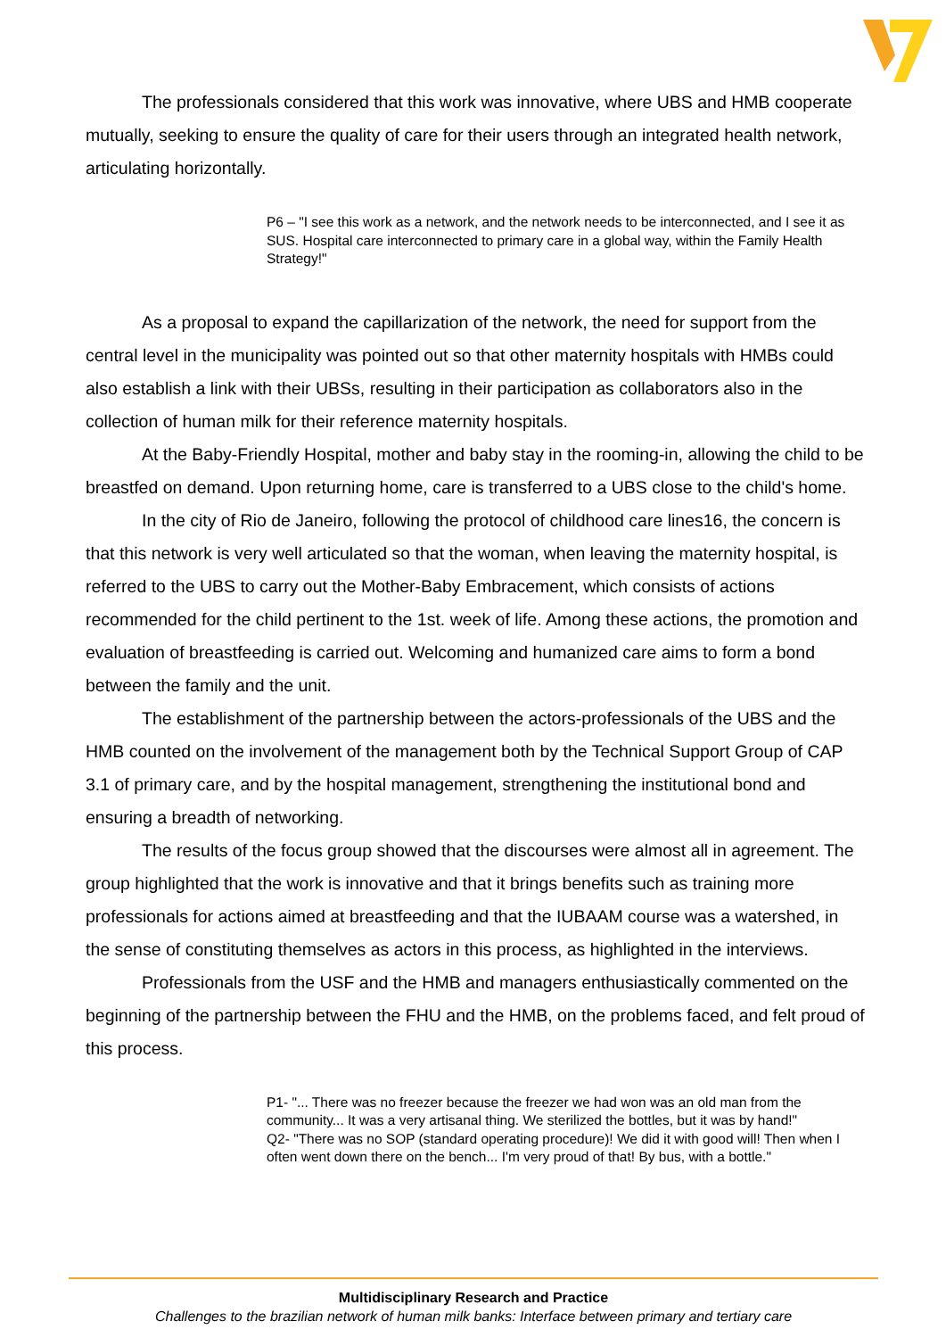The professionals considered that this work was innovative, where UBS and HMB cooperate mutually, seeking to ensure the quality of care for their users through an integrated health network, articulating horizontally.
P6 – "I see this work as a network, and the network needs to be interconnected, and I see it as SUS. Hospital care interconnected to primary care in a global way, within the Family Health Strategy!"
As a proposal to expand the capillarization of the network, the need for support from the central level in the municipality was pointed out so that other maternity hospitals with HMBs could also establish a link with their UBSs, resulting in their participation as collaborators also in the collection of human milk for their reference maternity hospitals.
At the Baby-Friendly Hospital, mother and baby stay in the rooming-in, allowing the child to be breastfed on demand. Upon returning home, care is transferred to a UBS close to the child's home.
In the city of Rio de Janeiro, following the protocol of childhood care lines16, the concern is that this network is very well articulated so that the woman, when leaving the maternity hospital, is referred to the UBS to carry out the Mother-Baby Embracement, which consists of actions recommended for the child pertinent to the 1st. week of life. Among these actions, the promotion and evaluation of breastfeeding is carried out. Welcoming and humanized care aims to form a bond between the family and the unit.
The establishment of the partnership between the actors-professionals of the UBS and the HMB counted on the involvement of the management both by the Technical Support Group of CAP 3.1 of primary care, and by the hospital management, strengthening the institutional bond and ensuring a breadth of networking.
The results of the focus group showed that the discourses were almost all in agreement. The group highlighted that the work is innovative and that it brings benefits such as training more professionals for actions aimed at breastfeeding and that the IUBAAM course was a watershed, in the sense of constituting themselves as actors in this process, as highlighted in the interviews.
Professionals from the USF and the HMB and managers enthusiastically commented on the beginning of the partnership between the FHU and the HMB, on the problems faced, and felt proud of this process.
P1- "... There was no freezer because the freezer we had won was an old man from the community... It was a very artisanal thing. We sterilized the bottles, but it was by hand!"
Q2- "There was no SOP (standard operating procedure)! We did it with good will! Then when I often went down there on the bench... I'm very proud of that! By bus, with a bottle."
Multidisciplinary Research and Practice
Challenges to the brazilian network of human milk banks: Interface between primary and tertiary care